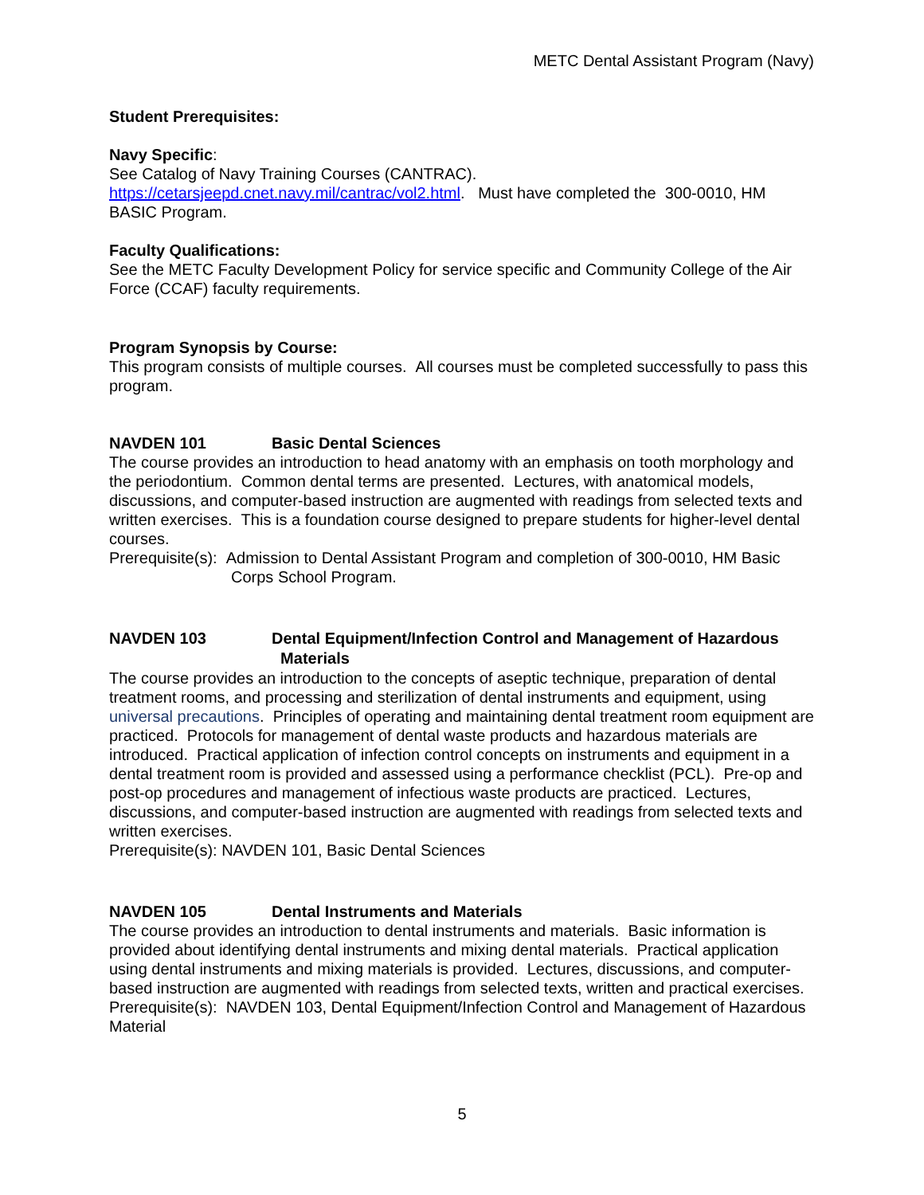METC Dental Assistant Program (Navy)
Student Prerequisites:
Navy Specific:
See Catalog of Navy Training Courses (CANTRAC).
https://cetarsjeepd.cnet.navy.mil/cantrac/vol2.html. Must have completed the 300-0010, HM BASIC Program.
Faculty Qualifications:
See the METC Faculty Development Policy for service specific and Community College of the Air Force (CCAF) faculty requirements.
Program Synopsis by Course:
This program consists of multiple courses. All courses must be completed successfully to pass this program.
NAVDEN 101 Basic Dental Sciences
The course provides an introduction to head anatomy with an emphasis on tooth morphology and the periodontium. Common dental terms are presented. Lectures, with anatomical models, discussions, and computer-based instruction are augmented with readings from selected texts and written exercises. This is a foundation course designed to prepare students for higher-level dental courses.
Prerequisite(s): Admission to Dental Assistant Program and completion of 300-0010, HM Basic Corps School Program.
NAVDEN 103 Dental Equipment/Infection Control and Management of Hazardous Materials
The course provides an introduction to the concepts of aseptic technique, preparation of dental treatment rooms, and processing and sterilization of dental instruments and equipment, using universal precautions. Principles of operating and maintaining dental treatment room equipment are practiced. Protocols for management of dental waste products and hazardous materials are introduced. Practical application of infection control concepts on instruments and equipment in a dental treatment room is provided and assessed using a performance checklist (PCL). Pre-op and post-op procedures and management of infectious waste products are practiced. Lectures, discussions, and computer-based instruction are augmented with readings from selected texts and written exercises.
Prerequisite(s): NAVDEN 101, Basic Dental Sciences
NAVDEN 105 Dental Instruments and Materials
The course provides an introduction to dental instruments and materials. Basic information is provided about identifying dental instruments and mixing dental materials. Practical application using dental instruments and mixing materials is provided. Lectures, discussions, and computer-based instruction are augmented with readings from selected texts, written and practical exercises.
Prerequisite(s): NAVDEN 103, Dental Equipment/Infection Control and Management of Hazardous Material
5